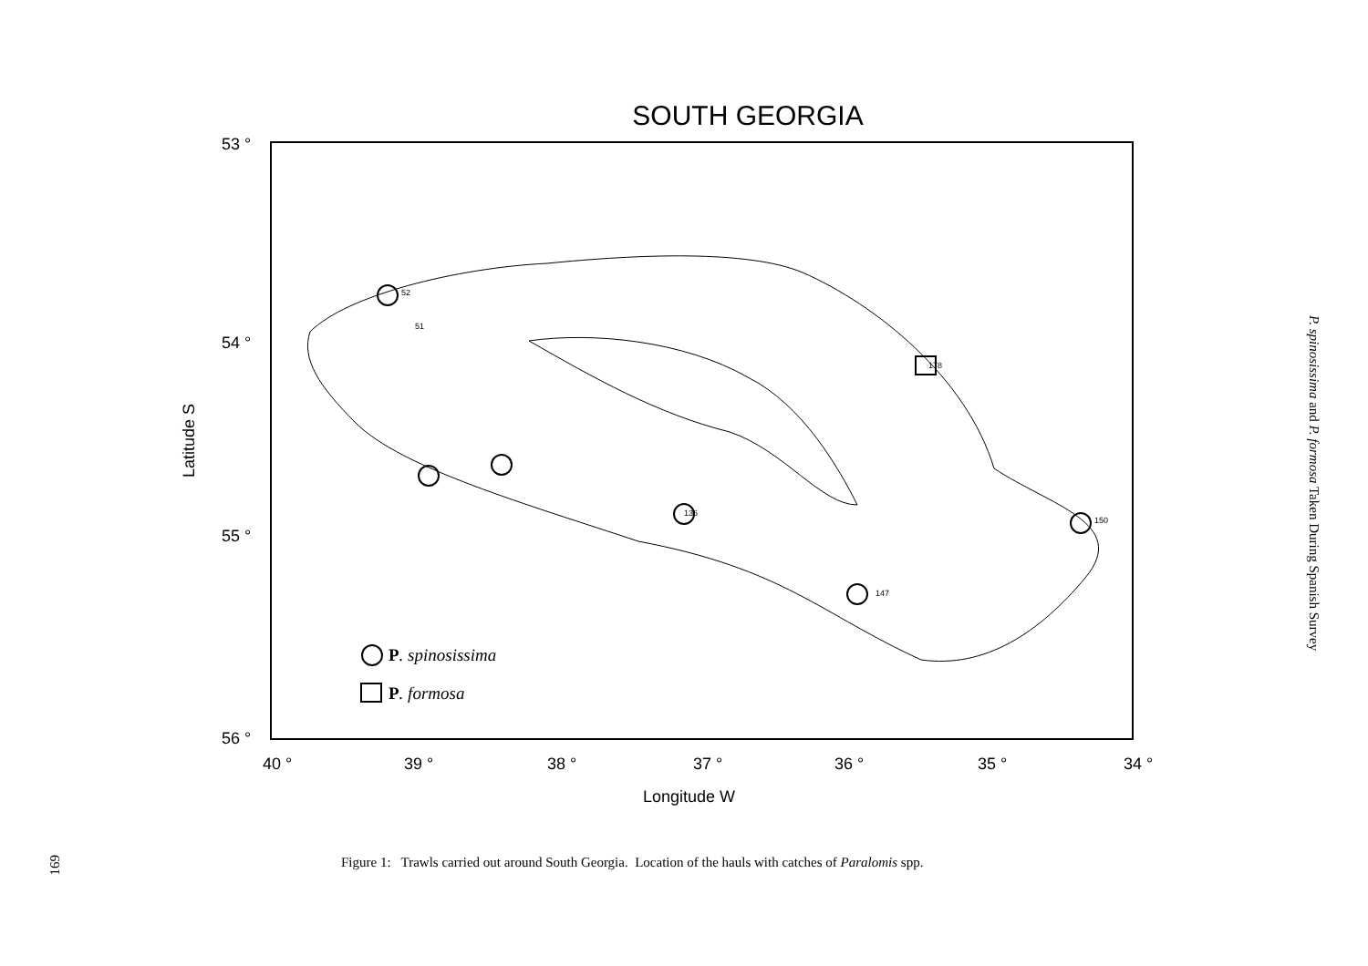169
SOUTH GEORGIA
53 °
54 °
55 °
56 °
40 °
39 °
38 °
37 °
36 °
35 °
34 °
Longitude W
Latitude S
52
51
136
178
147
150
P. spinosissima
P. formosa
Figure 1: Trawls carried out around South Georgia. Location of the hauls with catches of Paralomis spp.
P. spinosissima and P. formosa Taken During Spanish Survey